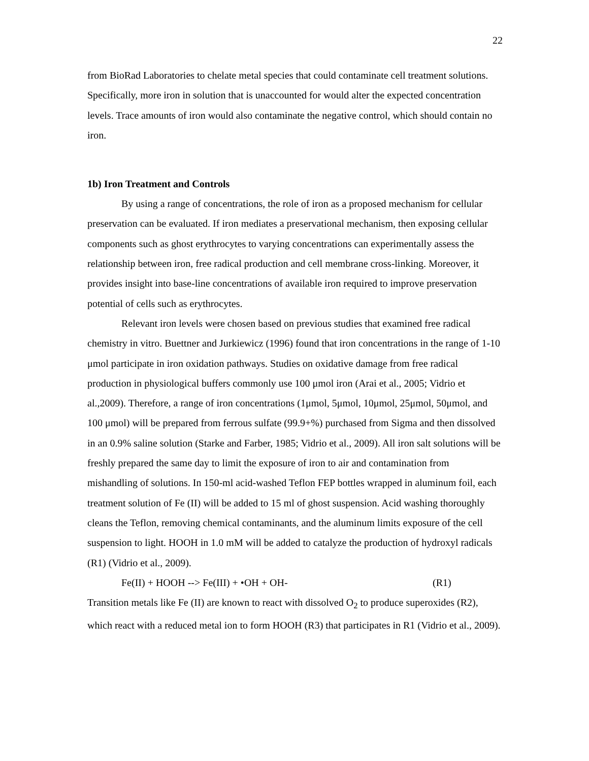22
from BioRad Laboratories to chelate metal species that could contaminate cell treatment solutions. Specifically, more iron in solution that is unaccounted for would alter the expected concentration levels. Trace amounts of iron would also contaminate the negative control, which should contain no iron.
1b) Iron Treatment and Controls
By using a range of concentrations, the role of iron as a proposed mechanism for cellular preservation can be evaluated. If iron mediates a preservational mechanism, then exposing cellular components such as ghost erythrocytes to varying concentrations can experimentally assess the relationship between iron, free radical production and cell membrane cross-linking. Moreover, it provides insight into base-line concentrations of available iron required to improve preservation potential of cells such as erythrocytes.
Relevant iron levels were chosen based on previous studies that examined free radical chemistry in vitro. Buettner and Jurkiewicz (1996) found that iron concentrations in the range of 1-10 μmol participate in iron oxidation pathways. Studies on oxidative damage from free radical production in physiological buffers commonly use 100 μmol iron (Arai et al., 2005; Vidrio et al.,2009). Therefore, a range of iron concentrations (1μmol, 5μmol, 10μmol, 25μmol, 50μmol, and 100 μmol) will be prepared from ferrous sulfate (99.9+%) purchased from Sigma and then dissolved in an 0.9% saline solution (Starke and Farber, 1985; Vidrio et al., 2009). All iron salt solutions will be freshly prepared the same day to limit the exposure of iron to air and contamination from mishandling of solutions. In 150-ml acid-washed Teflon FEP bottles wrapped in aluminum foil, each treatment solution of Fe (II) will be added to 15 ml of ghost suspension. Acid washing thoroughly cleans the Teflon, removing chemical contaminants, and the aluminum limits exposure of the cell suspension to light. HOOH in 1.0 mM will be added to catalyze the production of hydroxyl radicals (R1) (Vidrio et al., 2009).
Fe(II) + HOOH --> Fe(III) + •OH + OH- (R1)
Transition metals like Fe (II) are known to react with dissolved O<sub>2</sub> to produce superoxides (R2), which react with a reduced metal ion to form HOOH (R3) that participates in R1 (Vidrio et al., 2009).